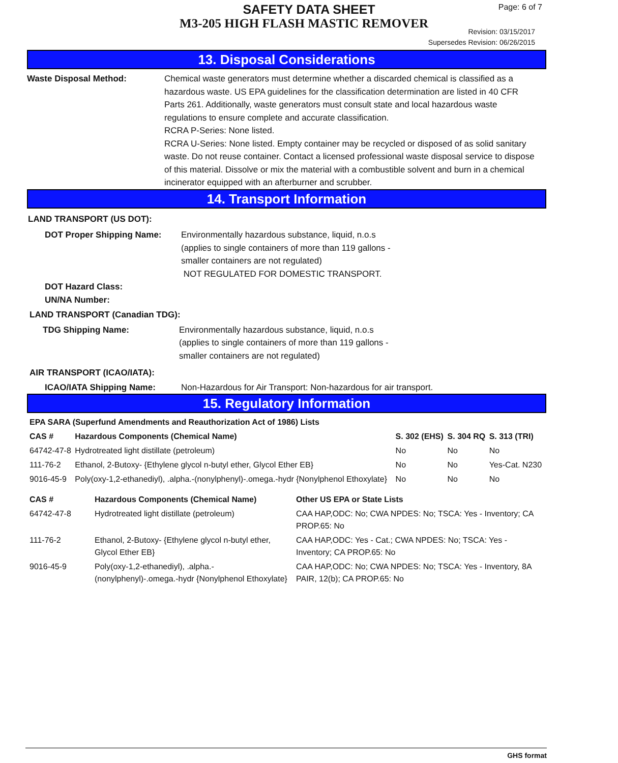SAFETY DATA SHEET
M3-205 HIGH FLASH MASTIC REMOVER
Page: 6 of 7
Revision: 03/15/2017
Supersedes Revision: 06/26/2015
13. Disposal Considerations
Waste Disposal Method: Chemical waste generators must determine whether a discarded chemical is classified as a hazardous waste. US EPA guidelines for the classification determination are listed in 40 CFR Parts 261. Additionally, waste generators must consult state and local hazardous waste regulations to ensure complete and accurate classification.
RCRA P-Series: None listed.
RCRA U-Series: None listed. Empty container may be recycled or disposed of as solid sanitary waste. Do not reuse container. Contact a licensed professional waste disposal service to dispose of this material. Dissolve or mix the material with a combustible solvent and burn in a chemical incinerator equipped with an afterburner and scrubber.
14. Transport Information
LAND TRANSPORT (US DOT):
DOT Proper Shipping Name: Environmentally hazardous substance, liquid, n.o.s
(applies to single containers of more than 119 gallons -
smaller containers are not regulated)
NOT REGULATED FOR DOMESTIC TRANSPORT.
DOT Hazard Class:
UN/NA Number:
LAND TRANSPORT (Canadian TDG):
TDG Shipping Name: Environmentally hazardous substance, liquid, n.o.s
(applies to single containers of more than 119 gallons -
smaller containers are not regulated)
AIR TRANSPORT (ICAO/IATA):
ICAO/IATA Shipping Name: Non-Hazardous for Air Transport: Non-hazardous for air transport.
15. Regulatory Information
| EPA SARA (Superfund Amendments and Reauthorization Act of 1986) Lists | | | | |
| --- | --- | --- | --- | --- |
| CAS # | Hazardous Components (Chemical Name) | S. 302 (EHS) | S. 304 RQ | S. 313 (TRI) |
| 64742-47-8 | Hydrotreated light distillate (petroleum) | No | No | No |
| 111-76-2 | Ethanol, 2-Butoxy- {Ethylene glycol n-butyl ether, Glycol Ether EB} | No | No | Yes-Cat. N230 |
| 9016-45-9 | Poly(oxy-1,2-ethanediyl), .alpha.-(nonylphenyl)-.omega.-hydr {Nonylphenol Ethoxylate} | No | No | No |
| CAS # | Hazardous Components (Chemical Name) | Other US EPA or State Lists |
| --- | --- | --- |
| 64742-47-8 | Hydrotreated light distillate (petroleum) | CAA HAP,ODC: No; CWA NPDES: No; TSCA: Yes - Inventory; CA PROP.65: No |
| 111-76-2 | Ethanol, 2-Butoxy- {Ethylene glycol n-butyl ether, Glycol Ether EB} | CAA HAP,ODC: Yes - Cat.; CWA NPDES: No; TSCA: Yes - Inventory; CA PROP.65: No |
| 9016-45-9 | Poly(oxy-1,2-ethanediyl), .alpha.-(nonylphenyl)-.omega.-hydr {Nonylphenol Ethoxylate} | CAA HAP,ODC: No; CWA NPDES: No; TSCA: Yes - Inventory, 8A PAIR, 12(b); CA PROP.65: No |
GHS format